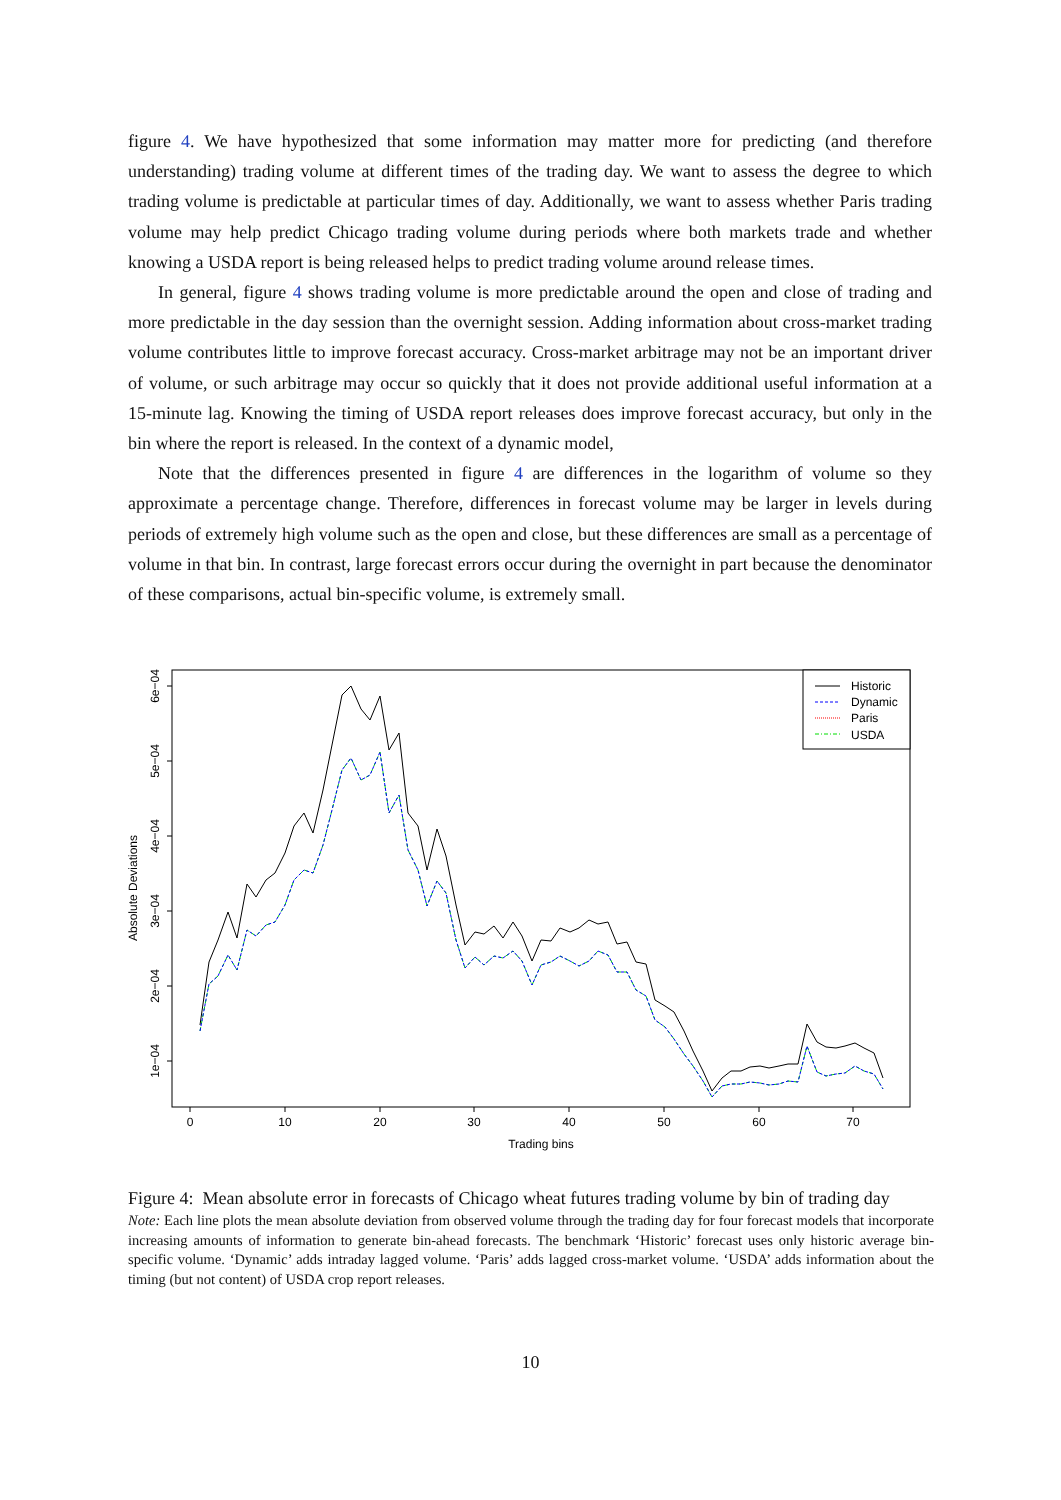figure 4. We have hypothesized that some information may matter more for predicting (and therefore understanding) trading volume at different times of the trading day. We want to assess the degree to which trading volume is predictable at particular times of day. Additionally, we want to assess whether Paris trading volume may help predict Chicago trading volume during periods where both markets trade and whether knowing a USDA report is being released helps to predict trading volume around release times.
In general, figure 4 shows trading volume is more predictable around the open and close of trading and more predictable in the day session than the overnight session. Adding information about cross-market trading volume contributes little to improve forecast accuracy. Cross-market arbitrage may not be an important driver of volume, or such arbitrage may occur so quickly that it does not provide additional useful information at a 15-minute lag. Knowing the timing of USDA report releases does improve forecast accuracy, but only in the bin where the report is released. In the context of a dynamic model,
Note that the differences presented in figure 4 are differences in the logarithm of volume so they approximate a percentage change. Therefore, differences in forecast volume may be larger in levels during periods of extremely high volume such as the open and close, but these differences are small as a percentage of volume in that bin. In contrast, large forecast errors occur during the overnight in part because the denominator of these comparisons, actual bin-specific volume, is extremely small.
0
10
20
30
40
50
60
70
Trading bins
1e−04
2e−04
3e−04
4e−04
5e−04
6e−04
Absolute Deviations
Historic
Dynamic
Paris
USDA
Figure 4: Mean absolute error in forecasts of Chicago wheat futures trading volume by bin of trading day
Note: Each line plots the mean absolute deviation from observed volume through the trading day for four forecast models that incorporate increasing amounts of information to generate bin-ahead forecasts. The benchmark ‘Historic’ forecast uses only historic average bin-specific volume. ‘Dynamic’ adds intraday lagged volume. ‘Paris’ adds lagged cross-market volume. ‘USDA’ adds information about the timing (but not content) of USDA crop report releases.
10